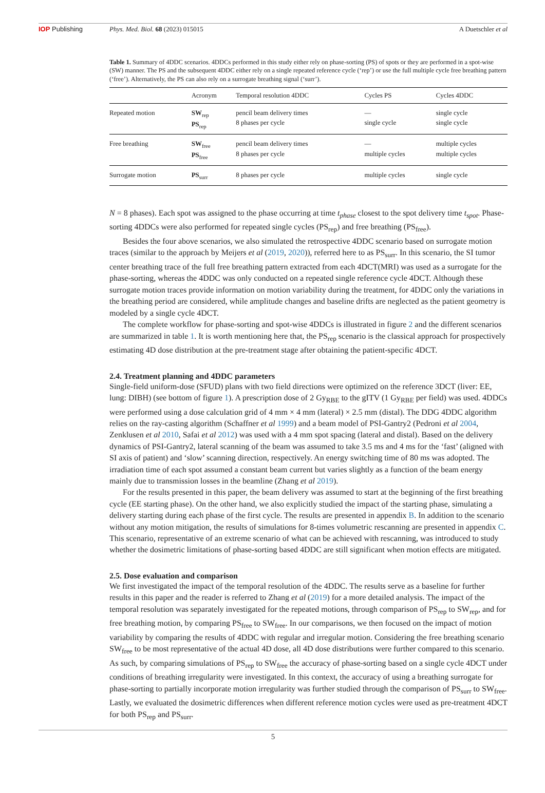IOP Publishing Phys. Med. Biol. 68 (2023) 015015
A Duetschler et al
Table 1. Summary of 4DDC scenarios. 4DDCs performed in this study either rely on phase-sorting (PS) of spots or they are performed in a spot-wise (SW) manner. The PS and the subsequent 4DDC either rely on a single repeated reference cycle (‘rep’) or use the full multiple cycle free breathing pattern (‘free’). Alternatively, the PS can also rely on a surrogate breathing signal (‘surr’).
| | Acronym | Temporal resolution 4DDC | Cycles PS | Cycles 4DDC |
| --- | --- | --- | --- | --- |
| Repeated motion | SW<sub>rep</sub> PS<sub>rep</sub> | pencil beam delivery times 8 phases per cycle | — single cycle | single cycle single cycle |
| Free breathing | SW<sub>free</sub> PS<sub>free</sub> | pencil beam delivery times 8 phases per cycle | — multiple cycles | multiple cycles multiple cycles |
| Surrogate motion | PS<sub>surr</sub> | 8 phases per cycle | multiple cycles | single cycle |
N = 8 phases). Each spot was assigned to the phase occurring at time t<sub>phase</sub> closest to the spot delivery time t<sub>spot</sub>. Phase-sorting 4DDCs were also performed for repeated single cycles (PS<sub>rep</sub>) and free breathing (PS<sub>free</sub>).
Besides the four above scenarios, we also simulated the retrospective 4DDC scenario based on surrogate motion traces (similar to the approach by Meijers et al (2019, 2020)), referred here to as PS<sub>surr</sub>. In this scenario, the SI tumor center breathing trace of the full free breathing pattern extracted from each 4DCT(MRI) was used as a surrogate for the phase-sorting, whereas the 4DDC was only conducted on a repeated single reference cycle 4DCT. Although these surrogate motion traces provide information on motion variability during the treatment, for 4DDC only the variations in the breathing period are considered, while amplitude changes and baseline drifts are neglected as the patient geometry is modeled by a single cycle 4DCT.
The complete workflow for phase-sorting and spot-wise 4DDCs is illustrated in figure 2 and the different scenarios are summarized in table 1. It is worth mentioning here that, the PS<sub>rep</sub> scenario is the classical approach for prospectively estimating 4D dose distribution at the pre-treatment stage after obtaining the patient-specific 4DCT.
2.4. Treatment planning and 4DDC parameters
Single-field uniform-dose (SFUD) plans with two field directions were optimized on the reference 3DCT (liver: EE, lung: DIBH) (see bottom of figure 1). A prescription dose of 2 Gy<sub>RBE</sub> to the gITV (1 Gy<sub>RBE</sub> per field) was used. 4DDCs were performed using a dose calculation grid of 4 mm × 4 mm (lateral) × 2.5 mm (distal). The DDG 4DDC algorithm relies on the ray-casting algorithm (Schaffner et al 1999) and a beam model of PSI-Gantry2 (Pedroni et al 2004, Zenklusen et al 2010, Safai et al 2012) was used with a 4 mm spot spacing (lateral and distal). Based on the delivery dynamics of PSI-Gantry2, lateral scanning of the beam was assumed to take 3.5 ms and 4 ms for the ‘fast’ (aligned with SI axis of patient) and ‘slow’ scanning direction, respectively. An energy switching time of 80 ms was adopted. The irradiation time of each spot assumed a constant beam current but varies slightly as a function of the beam energy mainly due to transmission losses in the beamline (Zhang et al 2019).
For the results presented in this paper, the beam delivery was assumed to start at the beginning of the first breathing cycle (EE starting phase). On the other hand, we also explicitly studied the impact of the starting phase, simulating a delivery starting during each phase of the first cycle. The results are presented in appendix B. In addition to the scenario without any motion mitigation, the results of simulations for 8-times volumetric rescanning are presented in appendix C. This scenario, representative of an extreme scenario of what can be achieved with rescanning, was introduced to study whether the dosimetric limitations of phase-sorting based 4DDC are still significant when motion effects are mitigated.
2.5. Dose evaluation and comparison
We first investigated the impact of the temporal resolution of the 4DDC. The results serve as a baseline for further results in this paper and the reader is referred to Zhang et al (2019) for a more detailed analysis. The impact of the temporal resolution was separately investigated for the repeated motions, through comparison of PS<sub>rep</sub> to SW<sub>rep</sub>, and for free breathing motion, by comparing PS<sub>free</sub> to SW<sub>free</sub>. In our comparisons, we then focused on the impact of motion variability by comparing the results of 4DDC with regular and irregular motion. Considering the free breathing scenario SW<sub>free</sub> to be most representative of the actual 4D dose, all 4D dose distributions were further compared to this scenario. As such, by comparing simulations of PS<sub>rep</sub> to SW<sub>free</sub> the accuracy of phase-sorting based on a single cycle 4DCT under conditions of breathing irregularity were investigated. In this context, the accuracy of using a breathing surrogate for phase-sorting to partially incorporate motion irregularity was further studied through the comparison of PS<sub>surr</sub> to SW<sub>free</sub>. Lastly, we evaluated the dosimetric differences when different reference motion cycles were used as pre-treatment 4DCT for both PS<sub>rep</sub> and PS<sub>surr</sub>.
5